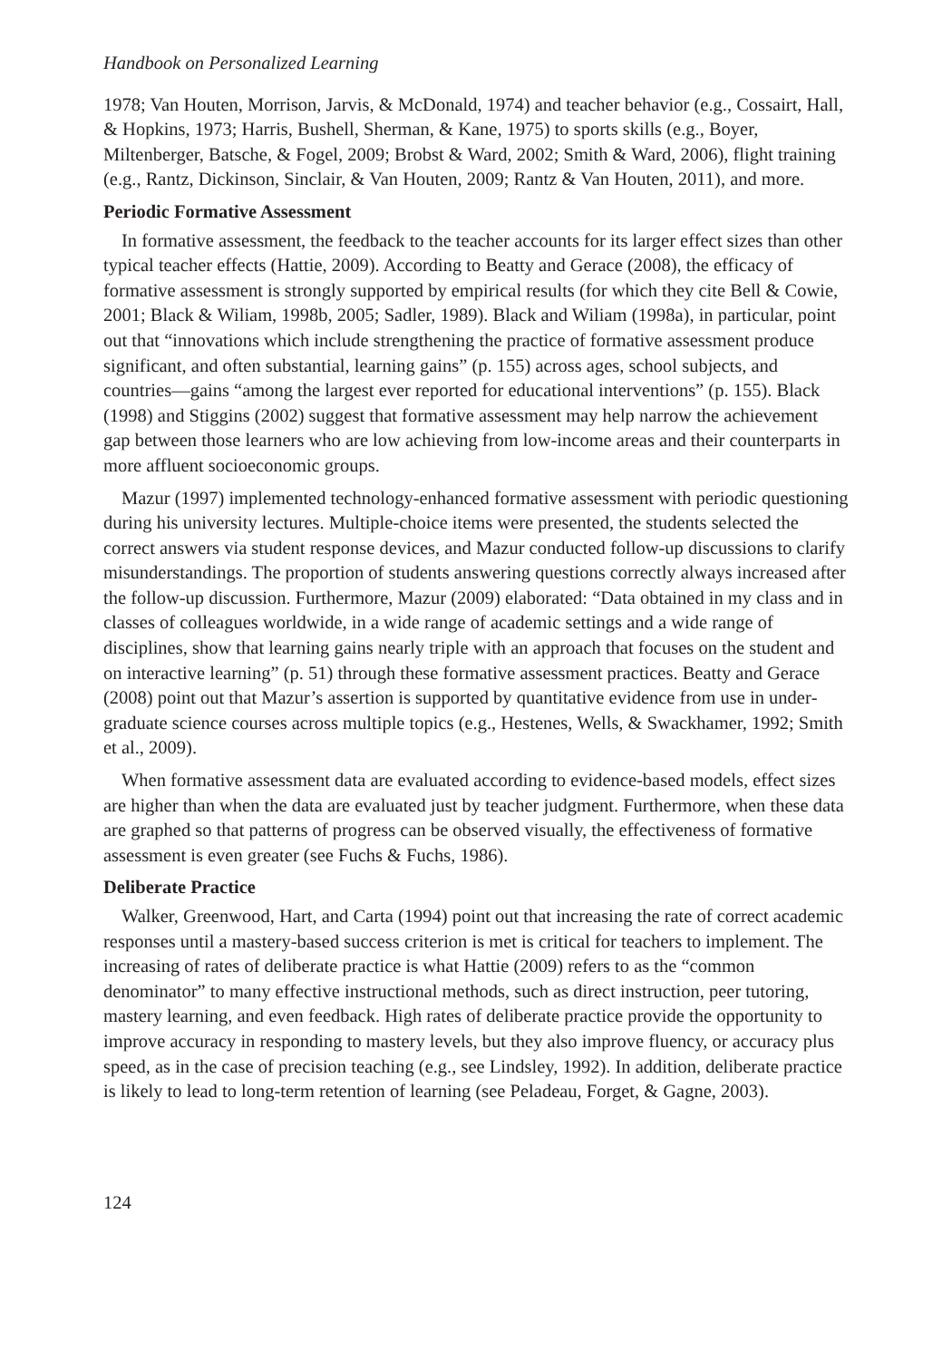Handbook on Personalized Learning
1978; Van Houten, Morrison, Jarvis, & McDonald, 1974) and teacher behavior (e.g., Cos­sairt, Hall, & Hopkins, 1973; Harris, Bushell, Sherman, & Kane, 1975) to sports skills (e.g., Boyer, Miltenberger, Batsche, & Fogel, 2009; Brobst & Ward, 2002; Smith & Ward, 2006), flight training (e.g., Rantz, Dickinson, Sinclair, & Van Houten, 2009; Rantz & Van Houten, 2011), and more.
Periodic Formative Assessment
In formative assessment, the feedback to the teacher accounts for its larger effect sizes than other typical teacher effects (Hattie, 2009). According to Beatty and Gerace (2008), the efficacy of formative assessment is strongly supported by empirical results (for which they cite Bell & Cowie, 2001; Black & Wiliam, 1998b, 2005; Sadler, 1989). Black and Wiliam (1998a), in particular, point out that “innovations which include strengthening the practice of formative assessment produce significant, and often substantial, learning gains” (p. 155) across ages, school subjects, and countries—gains “among the largest ever reported for educational interventions” (p. 155). Black (1998) and Stiggins (2002) suggest that formative assessment may help narrow the achievement gap between those learners who are low achieving from low-income areas and their counterparts in more affluent socioeconomic groups.
Mazur (1997) implemented technology-enhanced formative assessment with periodic questioning during his university lectures. Multiple-choice items were presented, the students selected the correct answers via student response devices, and Mazur conducted follow-up discussions to clarify misunderstandings. The proportion of students answering questions correctly always increased after the follow-up discussion. Furthermore, Mazur (2009) elaborated: “Data obtained in my class and in classes of colleagues worldwide, in a wide range of academic settings and a wide range of disciplines, show that learning gains nearly triple with an approach that focuses on the student and on interactive learn­ing” (p. 51) through these formative assessment practices. Beatty and Gerace (2008) point out that Mazur’s assertion is supported by quantitative evidence from use in under­graduate science courses across multiple topics (e.g., Hestenes, Wells, & Swackhamer, 1992; Smith et al., 2009).
When formative assessment data are evaluated according to evidence-based models, effect sizes are higher than when the data are evaluated just by teacher judgment. Further­more, when these data are graphed so that patterns of progress can be observed visually, the effectiveness of formative assessment is even greater (see Fuchs & Fuchs, 1986).
Deliberate Practice
Walker, Greenwood, Hart, and Carta (1994) point out that increasing the rate of correct academic responses until a mastery-based success criterion is met is critical for teachers to implement. The increasing of rates of deliberate practice is what Hattie (2009) refers to as the “common denominator” to many effective instructional methods, such as direct instruction, peer tutoring, mastery learning, and even feedback. High rates of deliberate practice provide the opportunity to improve accuracy in responding to mastery levels, but they also improve fluency, or accuracy plus speed, as in the case of precision teaching (e.g., see Lindsley, 1992). In addition, deliberate practice is likely to lead to long-term retention of learning (see Peladeau, Forget, & Gagne, 2003).
124